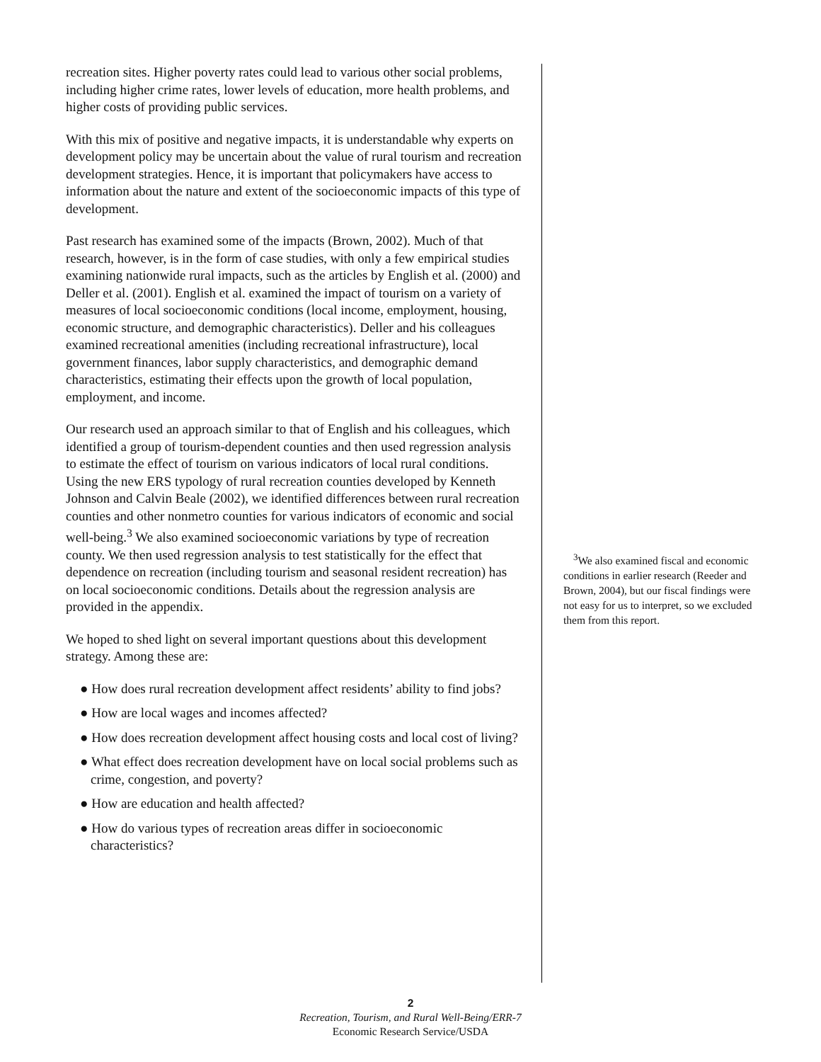recreation sites. Higher poverty rates could lead to various other social problems, including higher crime rates, lower levels of education, more health problems, and higher costs of providing public services.
With this mix of positive and negative impacts, it is understandable why experts on development policy may be uncertain about the value of rural tourism and recreation development strategies. Hence, it is important that policymakers have access to information about the nature and extent of the socioeconomic impacts of this type of development.
Past research has examined some of the impacts (Brown, 2002). Much of that research, however, is in the form of case studies, with only a few empirical studies examining nationwide rural impacts, such as the articles by English et al. (2000) and Deller et al. (2001). English et al. examined the impact of tourism on a variety of measures of local socioeconomic conditions (local income, employment, housing, economic structure, and demographic characteristics). Deller and his colleagues examined recreational amenities (including recreational infrastructure), local government finances, labor supply characteristics, and demographic demand characteristics, estimating their effects upon the growth of local population, employment, and income.
Our research used an approach similar to that of English and his colleagues, which identified a group of tourism-dependent counties and then used regression analysis to estimate the effect of tourism on various indicators of local rural conditions. Using the new ERS typology of rural recreation counties developed by Kenneth Johnson and Calvin Beale (2002), we identified differences between rural recreation counties and other nonmetro counties for various indicators of economic and social well-being.<sup>3</sup> We also examined socioeconomic variations by type of recreation county. We then used regression analysis to test statistically for the effect that dependence on recreation (including tourism and seasonal resident recreation) has on local socioeconomic conditions. Details about the regression analysis are provided in the appendix.
We hoped to shed light on several important questions about this development strategy. Among these are:
● How does rural recreation development affect residents’ ability to find jobs?
● How are local wages and incomes affected?
● How does recreation development affect housing costs and local cost of living?
● What effect does recreation development have on local social problems such as crime, congestion, and poverty?
● How are education and health affected?
● How do various types of recreation areas differ in socioeconomic characteristics?
<sup>3</sup> We also examined fiscal and economic conditions in earlier research (Reeder and Brown, 2004), but our fiscal findings were not easy for us to interpret, so we excluded them from this report.
2
Recreation, Tourism, and Rural Well-Being/ERR-7
Economic Research Service/USDA